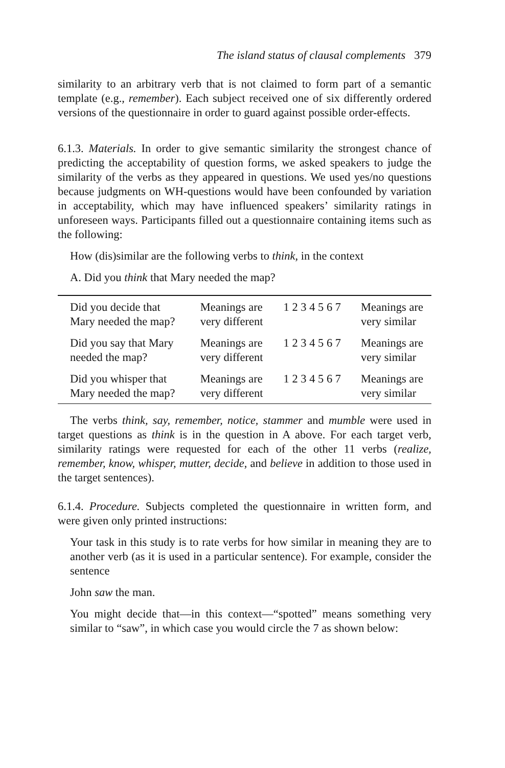The island status of clausal complements 379
similarity to an arbitrary verb that is not claimed to form part of a semantic template (e.g., remember). Each subject received one of six differently ordered versions of the questionnaire in order to guard against possible order-effects.
6.1.3. Materials. In order to give semantic similarity the strongest chance of predicting the acceptability of question forms, we asked speakers to judge the similarity of the verbs as they appeared in questions. We used yes/no questions because judgments on WH-questions would have been confounded by variation in acceptability, which may have influenced speakers’ similarity ratings in unforeseen ways. Participants filled out a questionnaire containing items such as the following:
How (dis)similar are the following verbs to think, in the context
A. Did you think that Mary needed the map?
| Did you decide that Mary needed the map? | Meanings are very different | 1 2 3 4 5 6 7 | Meanings are very similar |
| Did you say that Mary needed the map? | Meanings are very different | 1 2 3 4 5 6 7 | Meanings are very similar |
| Did you whisper that Mary needed the map? | Meanings are very different | 1 2 3 4 5 6 7 | Meanings are very similar |
The verbs think, say, remember, notice, stammer and mumble were used in target questions as think is in the question in A above. For each target verb, similarity ratings were requested for each of the other 11 verbs (realize, remember, know, whisper, mutter, decide, and believe in addition to those used in the target sentences).
6.1.4. Procedure. Subjects completed the questionnaire in written form, and were given only printed instructions:
Your task in this study is to rate verbs for how similar in meaning they are to another verb (as it is used in a particular sentence). For example, consider the sentence
John saw the man.
You might decide that—in this context—“spotted” means something very similar to “saw”, in which case you would circle the 7 as shown below: